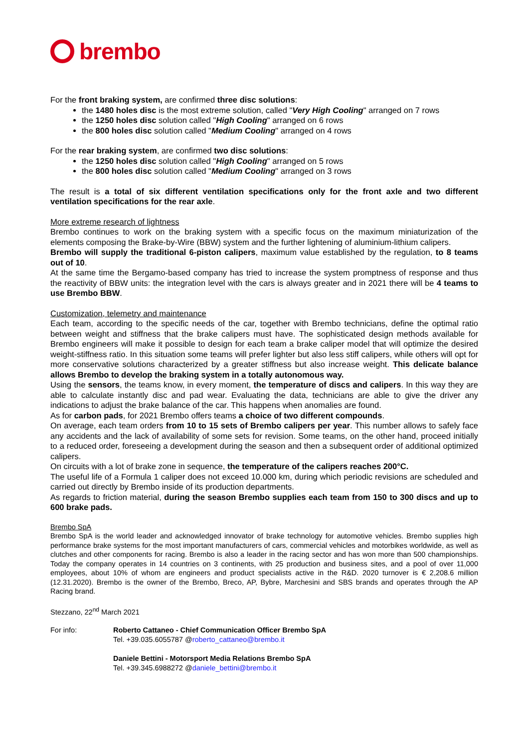brembo
For the front braking system, are confirmed three disc solutions:
the 1480 holes disc is the most extreme solution, called "Very High Cooling" arranged on 7 rows
the 1250 holes disc solution called "High Cooling" arranged on 6 rows
the 800 holes disc solution called "Medium Cooling" arranged on 4 rows
For the rear braking system, are confirmed two disc solutions:
the 1250 holes disc solution called "High Cooling" arranged on 5 rows
the 800 holes disc solution called "Medium Cooling" arranged on 3 rows
The result is a total of six different ventilation specifications only for the front axle and two different ventilation specifications for the rear axle.
More extreme research of lightness
Brembo continues to work on the braking system with a specific focus on the maximum miniaturization of the elements composing the Brake-by-Wire (BBW) system and the further lightening of aluminium-lithium calipers.
Brembo will supply the traditional 6-piston calipers, maximum value established by the regulation, to 8 teams out of 10.
At the same time the Bergamo-based company has tried to increase the system promptness of response and thus the reactivity of BBW units: the integration level with the cars is always greater and in 2021 there will be 4 teams to use Brembo BBW.
Customization, telemetry and maintenance
Each team, according to the specific needs of the car, together with Brembo technicians, define the optimal ratio between weight and stiffness that the brake calipers must have. The sophisticated design methods available for Brembo engineers will make it possible to design for each team a brake caliper model that will optimize the desired weight-stiffness ratio. In this situation some teams will prefer lighter but also less stiff calipers, while others will opt for more conservative solutions characterized by a greater stiffness but also increase weight. This delicate balance allows Brembo to develop the braking system in a totally autonomous way.
Using the sensors, the teams know, in every moment, the temperature of discs and calipers. In this way they are able to calculate instantly disc and pad wear. Evaluating the data, technicians are able to give the driver any indications to adjust the brake balance of the car. This happens when anomalies are found.
As for carbon pads, for 2021 Brembo offers teams a choice of two different compounds.
On average, each team orders from 10 to 15 sets of Brembo calipers per year. This number allows to safely face any accidents and the lack of availability of some sets for revision. Some teams, on the other hand, proceed initially to a reduced order, foreseeing a development during the season and then a subsequent order of additional optimized calipers.
On circuits with a lot of brake zone in sequence, the temperature of the calipers reaches 200°C.
The useful life of a Formula 1 caliper does not exceed 10.000 km, during which periodic revisions are scheduled and carried out directly by Brembo inside of its production departments.
As regards to friction material, during the season Brembo supplies each team from 150 to 300 discs and up to 600 brake pads.
Brembo SpA
Brembo SpA is the world leader and acknowledged innovator of brake technology for automotive vehicles. Brembo supplies high performance brake systems for the most important manufacturers of cars, commercial vehicles and motorbikes worldwide, as well as clutches and other components for racing. Brembo is also a leader in the racing sector and has won more than 500 championships. Today the company operates in 14 countries on 3 continents, with 25 production and business sites, and a pool of over 11,000 employees, about 10% of whom are engineers and product specialists active in the R&D. 2020 turnover is € 2,208.6 million (12.31.2020). Brembo is the owner of the Brembo, Breco, AP, Bybre, Marchesini and SBS brands and operates through the AP Racing brand.
Stezzano, 22<sup>nd</sup> March 2021
For info: Roberto Cattaneo - Chief Communication Officer Brembo SpA
Tel. +39.035.6055787 @roberto_cattaneo@brembo.it
Daniele Bettini - Motorsport Media Relations Brembo SpA
Tel. +39.345.6988272 @daniele_bettini@brembo.it